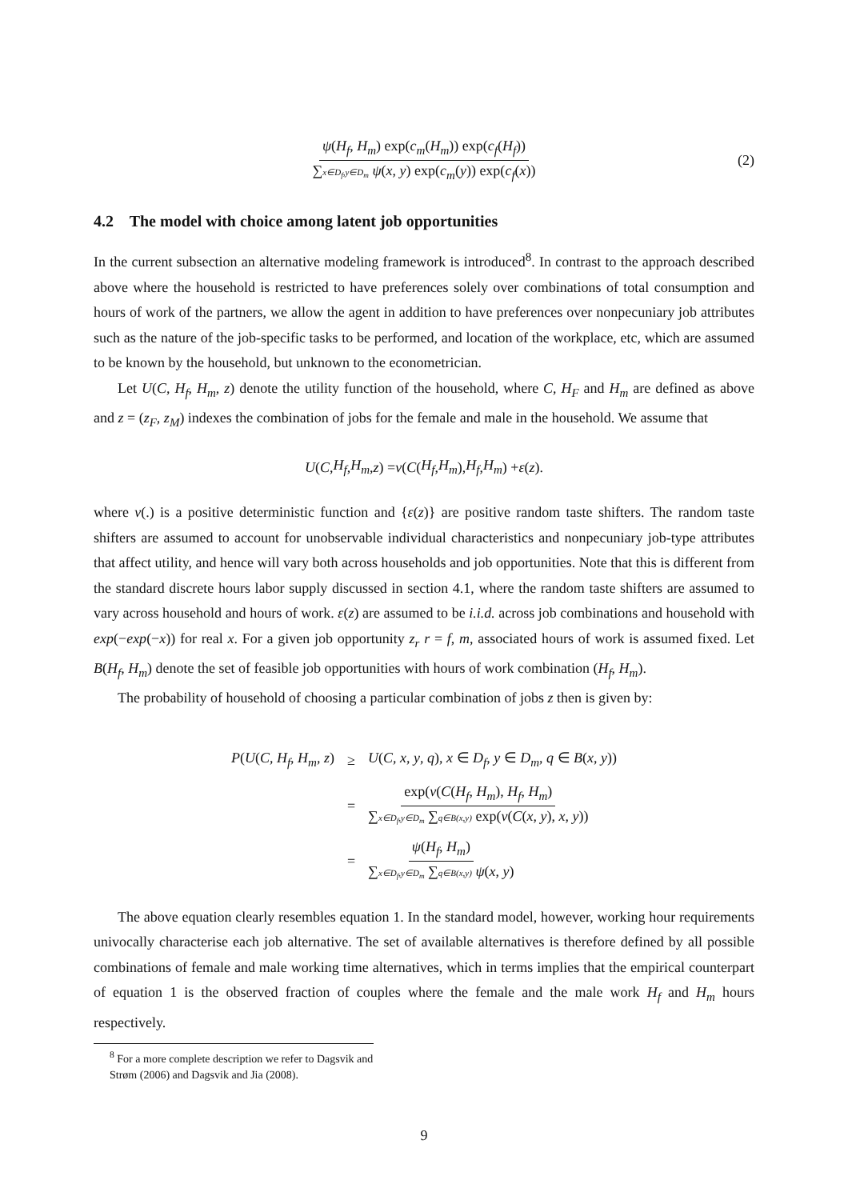ψ(H<sub>f</sub>, H<sub>m</sub>) exp(c<sub>m</sub>(H<sub>m</sub>)) exp(c<sub>f</sub>(H<sub>f</sub>)) ∑x∈D<sub>f</sub>,y∈D<sub>m</sub> ψ(x, y) exp(c<sub>m</sub>(y)) exp(c<sub>f</sub>(x)) (2)
4.2 The model with choice among latent job opportunities
In the current subsection an alternative modeling framework is introduced<sup>8</sup>. In contrast to the approach described above where the household is restricted to have preferences solely over combinations of total consumption and hours of work of the partners, we allow the agent in addition to have preferences over nonpecuniary job attributes such as the nature of the job-specific tasks to be performed, and location of the workplace, etc, which are assumed to be known by the household, but unknown to the econometrician.
Let U(C, H<sub>f</sub>, H<sub>m</sub>, z) denote the utility function of the household, where C, H<sub>F</sub> and H<sub>m</sub> are defined as above and z = (z<sub>F</sub>, z<sub>M</sub>) indexes the combination of jobs for the female and male in the household. We assume that
U (C, H<sub>f</sub>, H<sub>m</sub>, z) = v (C (H<sub>f</sub>, H<sub>m</sub>), H<sub>f</sub>, H<sub>m</sub>) + ε (z).
where v(.) is a positive deterministic function and {ε(z)} are positive random taste shifters. The random taste shifters are assumed to account for unobservable individual characteristics and nonpecuniary job-type attributes that affect utility, and hence will vary both across households and job opportunities. Note that this is different from the standard discrete hours labor supply discussed in section 4.1, where the random taste shifters are assumed to vary across household and hours of work. ε(z) are assumed to be i.i.d. across job combinations and household with exp(−exp(−x)) for real x. For a given job opportunity z<sub>r</sub> r = f, m, associated hours of work is assumed fixed. Let B(H<sub>f</sub>, H<sub>m</sub>) denote the set of feasible job opportunities with hours of work combination (H<sub>f</sub>, H<sub>m</sub>).
The probability of household of choosing a particular combination of jobs z then is given by:
| P ( U ( C , H<sub>f</sub> , H<sub>m</sub> , z ) | ≥ | U ( C , x , y , q ), x ∈ D<sub>f</sub> , y ∈ D<sub>m</sub> , q ∈ B ( x , y )) |
| | = | exp( v ( C ( H<sub>f</sub> , H<sub>m</sub> ), H<sub>f</sub> , H<sub>m</sub> ) ∑ x∈D<sub>f</sub>,y∈D<sub>m</sub> ∑ q∈B(x,y) exp( v ( C ( x , y ), x , y )) |
| | = | ψ ( H<sub>f</sub> , H<sub>m</sub> ) ∑ x∈D<sub>f</sub>,y∈D<sub>m</sub> ∑ q∈B(x,y) ψ ( x , y ) |
The above equation clearly resembles equation 1. In the standard model, however, working hour requirements univocally characterise each job alternative. The set of available alternatives is therefore defined by all possible combinations of female and male working time alternatives, which in terms implies that the empirical counterpart of equation 1 is the observed fraction of couples where the female and the male work H<sub>f</sub> and H<sub>m</sub> hours respectively.
<sup>8</sup> For a more complete description we refer to Dagsvik and Strøm (2006) and Dagsvik and Jia (2008).
9